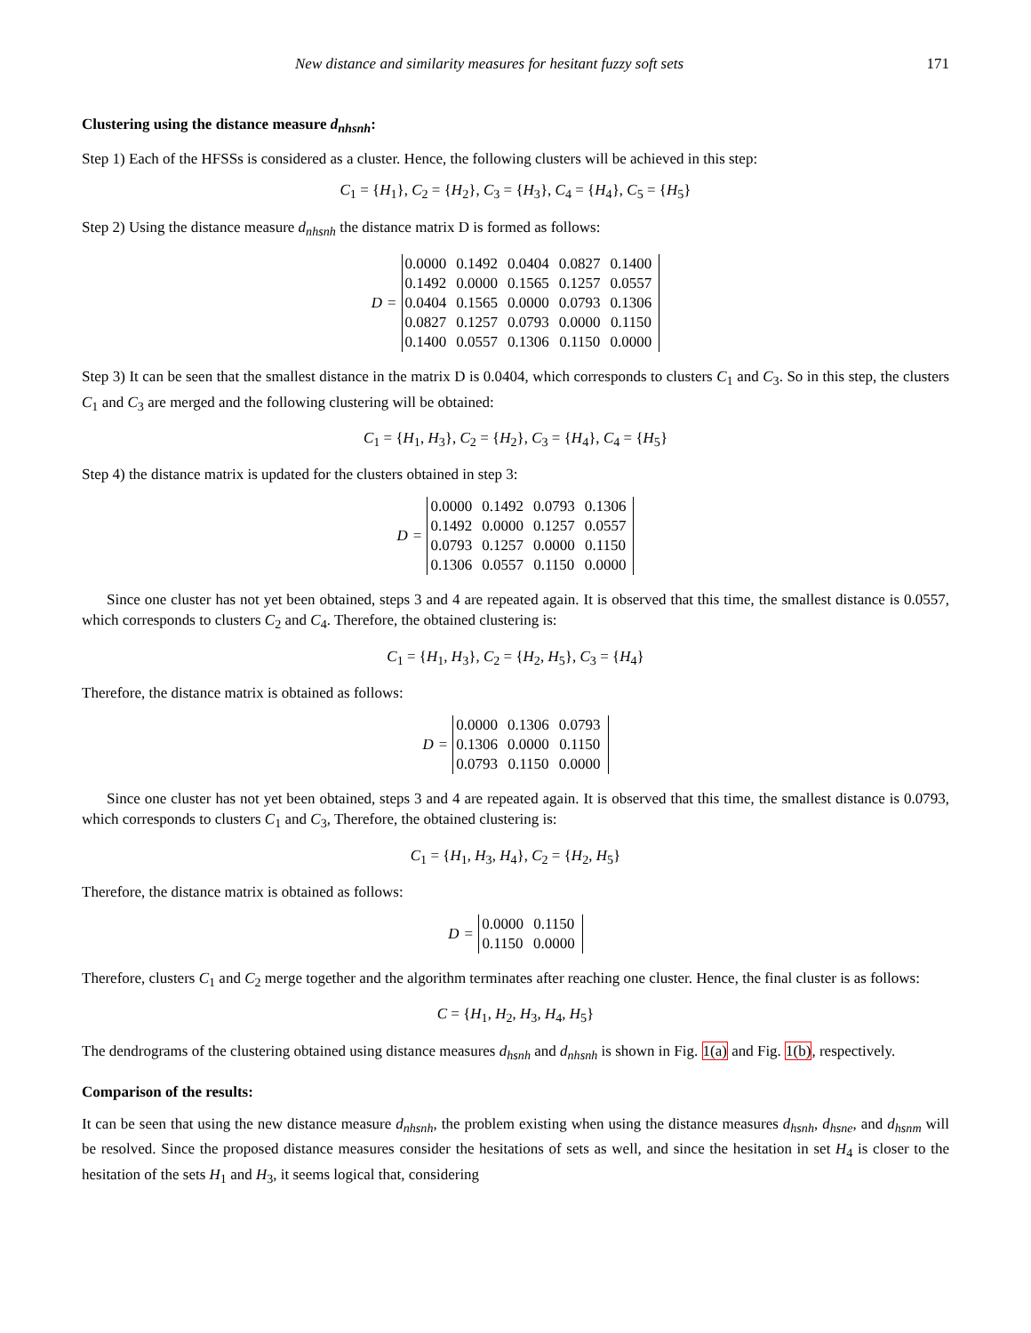New distance and similarity measures for hesitant fuzzy soft sets 171
Clustering using the distance measure d<sub>nhsnh</sub>:
Step 1) Each of the HFSSs is considered as a cluster. Hence, the following clusters will be achieved in this step:
C<sub>1</sub> = {H<sub>1</sub>}, C<sub>2</sub> = {H<sub>2</sub>}, C<sub>3</sub> = {H<sub>3</sub>}, C<sub>4</sub> = {H<sub>4</sub>}, C<sub>5</sub> = {H<sub>5</sub>}
Step 2) Using the distance measure d<sub>nhsnh</sub> the distance matrix D is formed as follows:
D =
| 0.0000 | 0.1492 | 0.0404 | 0.0827 | 0.1400 |
| 0.1492 | 0.0000 | 0.1565 | 0.1257 | 0.0557 |
| 0.0404 | 0.1565 | 0.0000 | 0.0793 | 0.1306 |
| 0.0827 | 0.1257 | 0.0793 | 0.0000 | 0.1150 |
| 0.1400 | 0.0557 | 0.1306 | 0.1150 | 0.0000 |
Step 3) It can be seen that the smallest distance in the matrix D is 0.0404, which corresponds to clusters C<sub>1</sub> and C<sub>3</sub>. So in this step, the clusters C<sub>1</sub> and C<sub>3</sub> are merged and the following clustering will be obtained:
C<sub>1</sub> = {H<sub>1</sub>, H<sub>3</sub>}, C<sub>2</sub> = {H<sub>2</sub>}, C<sub>3</sub> = {H<sub>4</sub>}, C<sub>4</sub> = {H<sub>5</sub>}
Step 4) the distance matrix is updated for the clusters obtained in step 3:
D =
| 0.0000 | 0.1492 | 0.0793 | 0.1306 |
| 0.1492 | 0.0000 | 0.1257 | 0.0557 |
| 0.0793 | 0.1257 | 0.0000 | 0.1150 |
| 0.1306 | 0.0557 | 0.1150 | 0.0000 |
Since one cluster has not yet been obtained, steps 3 and 4 are repeated again. It is observed that this time, the smallest distance is 0.0557, which corresponds to clusters C<sub>2</sub> and C<sub>4</sub>. Therefore, the obtained clustering is:
C<sub>1</sub> = {H<sub>1</sub>, H<sub>3</sub>}, C<sub>2</sub> = {H<sub>2</sub>, H<sub>5</sub>}, C<sub>3</sub> = {H<sub>4</sub>}
Therefore, the distance matrix is obtained as follows:
D =
| 0.0000 | 0.1306 | 0.0793 |
| 0.1306 | 0.0000 | 0.1150 |
| 0.0793 | 0.1150 | 0.0000 |
Since one cluster has not yet been obtained, steps 3 and 4 are repeated again. It is observed that this time, the smallest distance is 0.0793, which corresponds to clusters C<sub>1</sub> and C<sub>3</sub>, Therefore, the obtained clustering is:
C<sub>1</sub> = {H<sub>1</sub>, H<sub>3</sub>, H<sub>4</sub>}, C<sub>2</sub> = {H<sub>2</sub>, H<sub>5</sub>}
Therefore, the distance matrix is obtained as follows:
D =
| 0.0000 | 0.1150 |
| 0.1150 | 0.0000 |
Therefore, clusters C<sub>1</sub> and C<sub>2</sub> merge together and the algorithm terminates after reaching one cluster. Hence, the final cluster is as follows:
C = {H<sub>1</sub>, H<sub>2</sub>, H<sub>3</sub>, H<sub>4</sub>, H<sub>5</sub>}
The dendrograms of the clustering obtained using distance measures d<sub>hsnh</sub> and d<sub>nhsnh</sub> is shown in Fig. 1(a) and Fig. 1(b), respectively.
Comparison of the results:
It can be seen that using the new distance measure d<sub>nhsnh</sub>, the problem existing when using the distance measures d<sub>hsnh</sub>, d<sub>hsne</sub>, and d<sub>hsnm</sub> will be resolved. Since the proposed distance measures consider the hesitations of sets as well, and since the hesitation in set H<sub>4</sub> is closer to the hesitation of the sets H<sub>1</sub> and H<sub>3</sub>, it seems logical that, considering